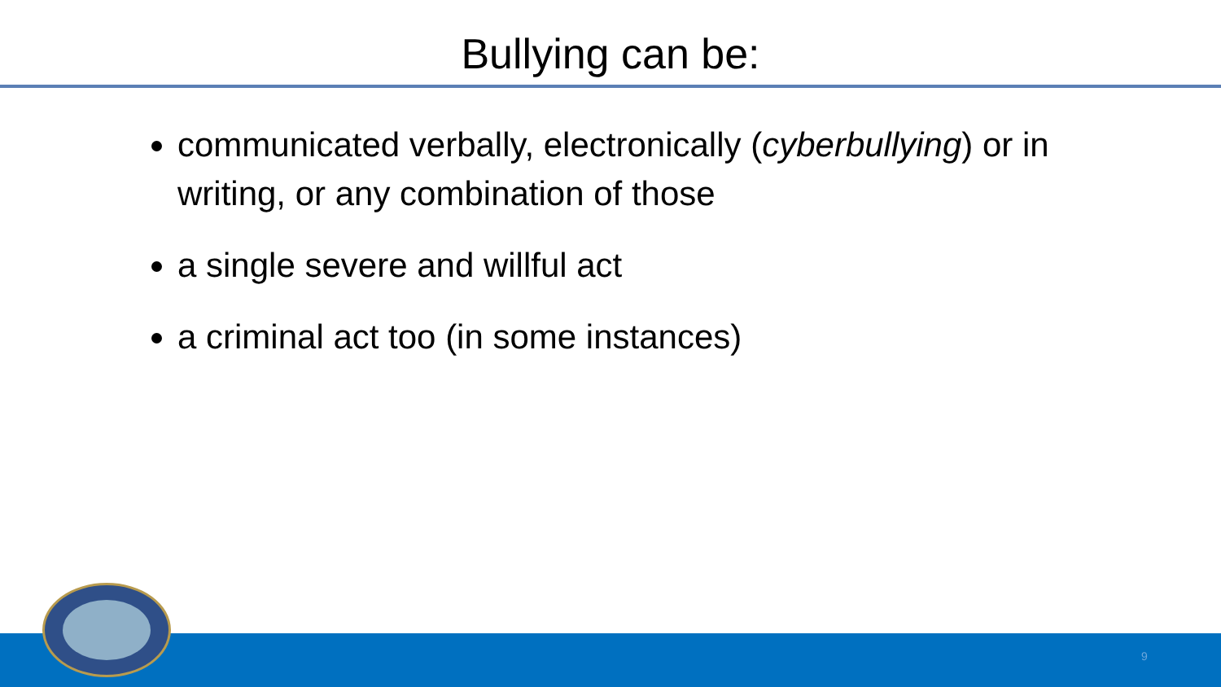Bullying can be:
communicated verbally, electronically (cyberbullying) or in writing, or any combination of those
a single severe and willful act
a criminal act too (in some instances)
9